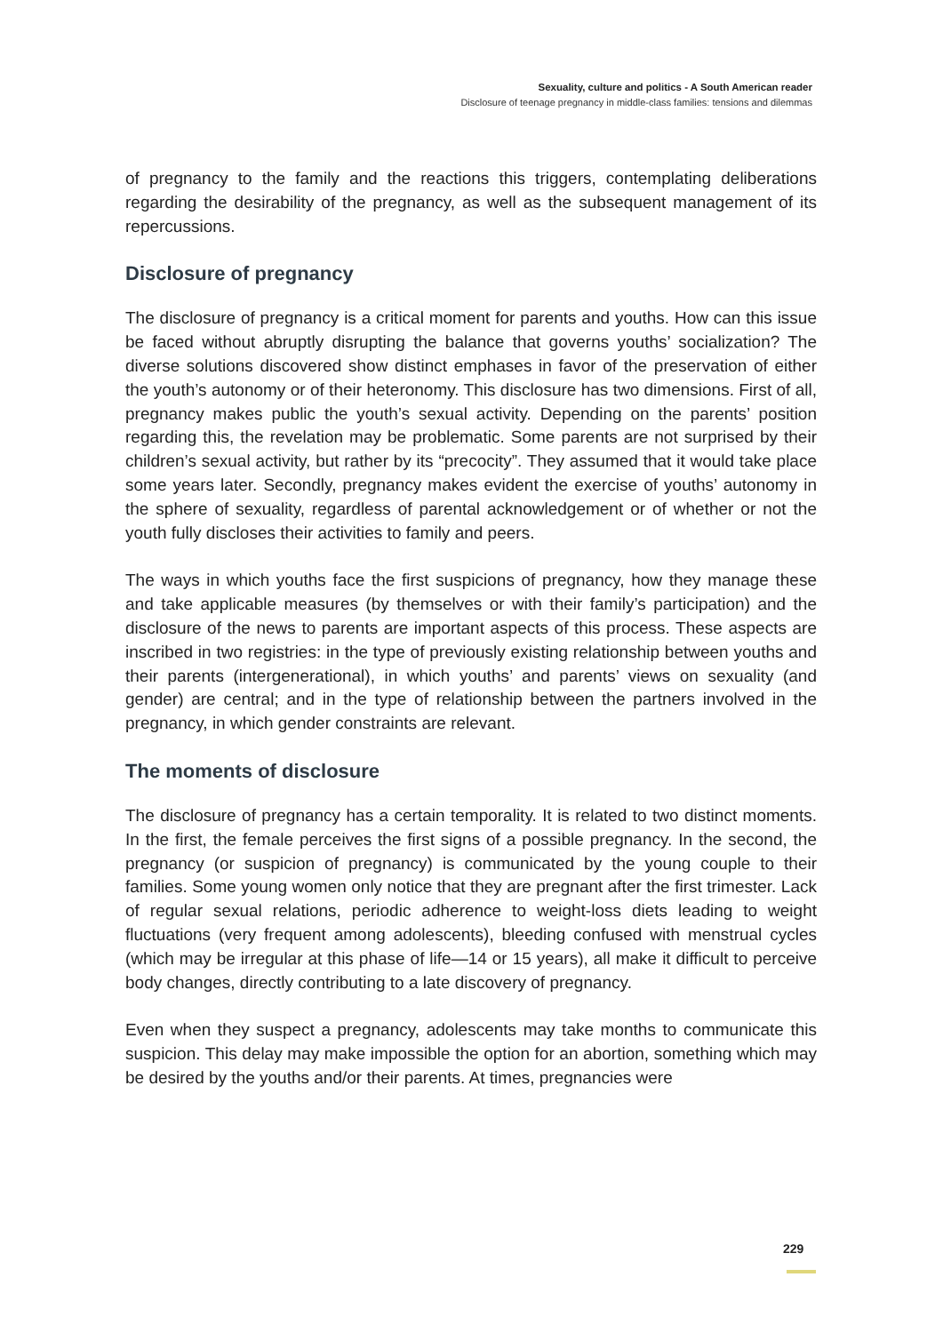Sexuality, culture and politics - A South American reader
Disclosure of teenage pregnancy in middle-class families: tensions and dilemmas
of pregnancy to the family and the reactions this triggers, contemplating deliberations regarding the desirability of the pregnancy, as well as the subsequent management of its repercussions.
Disclosure of pregnancy
The disclosure of pregnancy is a critical moment for parents and youths. How can this issue be faced without abruptly disrupting the balance that governs youths’ socialization? The diverse solutions discovered show distinct emphases in favor of the preservation of either the youth’s autonomy or of their heteronomy. This disclosure has two dimensions. First of all, pregnancy makes public the youth’s sexual activity. Depending on the parents’ position regarding this, the revelation may be problematic. Some parents are not surprised by their children’s sexual activity, but rather by its “precocity”. They assumed that it would take place some years later. Secondly, pregnancy makes evident the exercise of youths’ autonomy in the sphere of sexuality, regardless of parental acknowledgement or of whether or not the youth fully discloses their activities to family and peers.
The ways in which youths face the first suspicions of pregnancy, how they manage these and take applicable measures (by themselves or with their family’s participation) and the disclosure of the news to parents are important aspects of this process. These aspects are inscribed in two registries: in the type of previously existing relationship between youths and their parents (intergenerational), in which youths’ and parents’ views on sexuality (and gender) are central; and in the type of relationship between the partners involved in the pregnancy, in which gender constraints are relevant.
The moments of disclosure
The disclosure of pregnancy has a certain temporality. It is related to two distinct moments. In the first, the female perceives the first signs of a possible pregnancy. In the second, the pregnancy (or suspicion of pregnancy) is communicated by the young couple to their families. Some young women only notice that they are pregnant after the first trimester. Lack of regular sexual relations, periodic adherence to weight-loss diets leading to weight fluctuations (very frequent among adolescents), bleeding confused with menstrual cycles (which may be irregular at this phase of life—14 or 15 years), all make it difficult to perceive body changes, directly contributing to a late discovery of pregnancy.
Even when they suspect a pregnancy, adolescents may take months to communicate this suspicion. This delay may make impossible the option for an abortion, something which may be desired by the youths and/or their parents. At times, pregnancies were
229